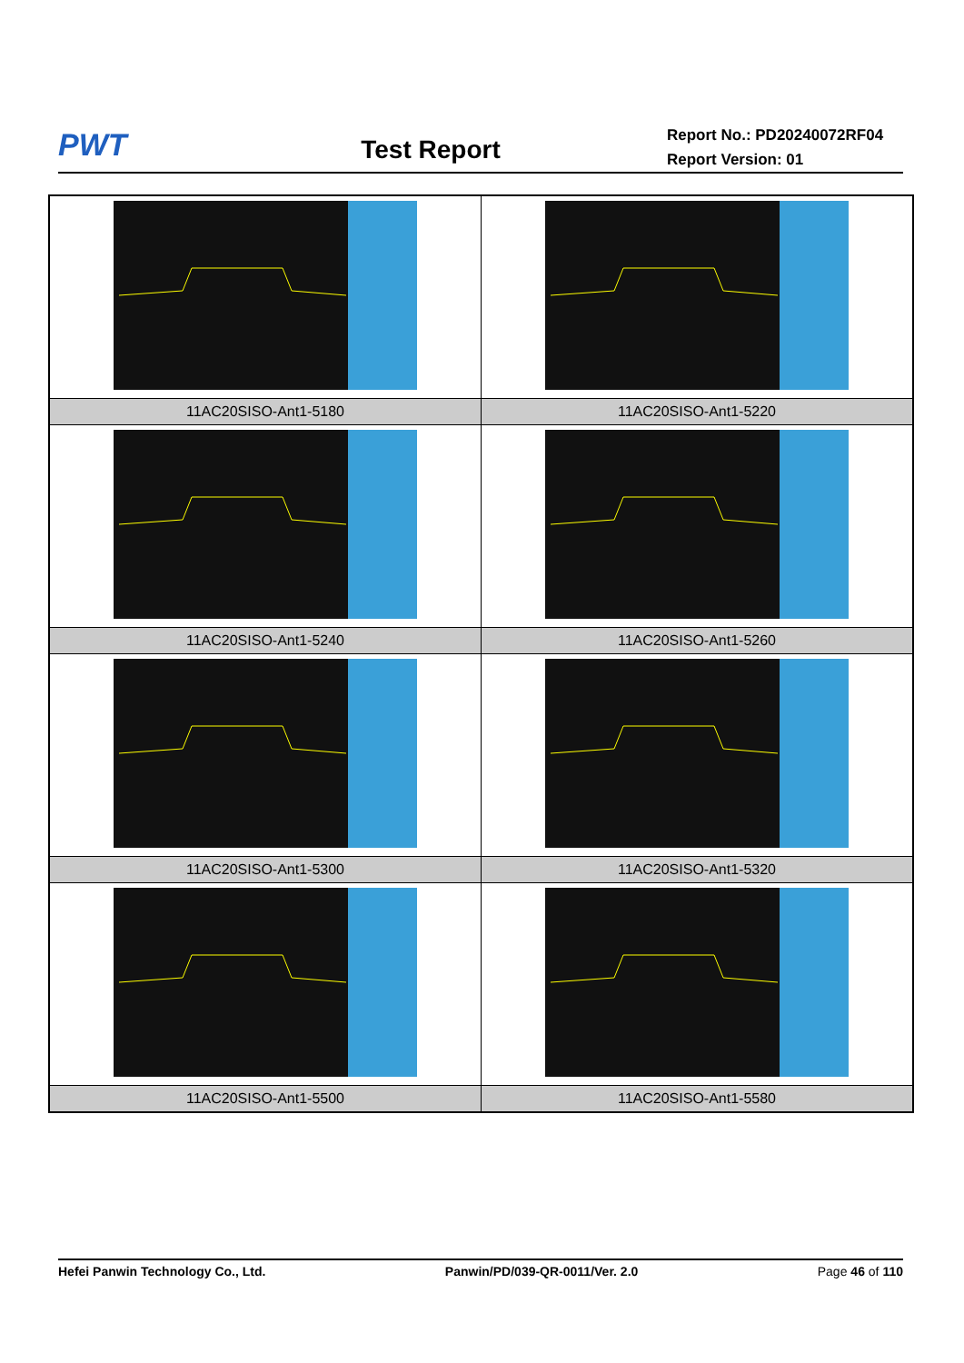PWT
Test Report
Report No.: PD20240072RF04
Report Version: 01
| 11AC20SISO-Ant1-5180 | 11AC20SISO-Ant1-5220 |
| 11AC20SISO-Ant1-5240 | 11AC20SISO-Ant1-5260 |
| 11AC20SISO-Ant1-5300 | 11AC20SISO-Ant1-5320 |
| 11AC20SISO-Ant1-5500 | 11AC20SISO-Ant1-5580 |
Hefei Panwin Technology Co., Ltd. Panwin/PD/039-QR-0011/Ver. 2.0 Page 46 of 110